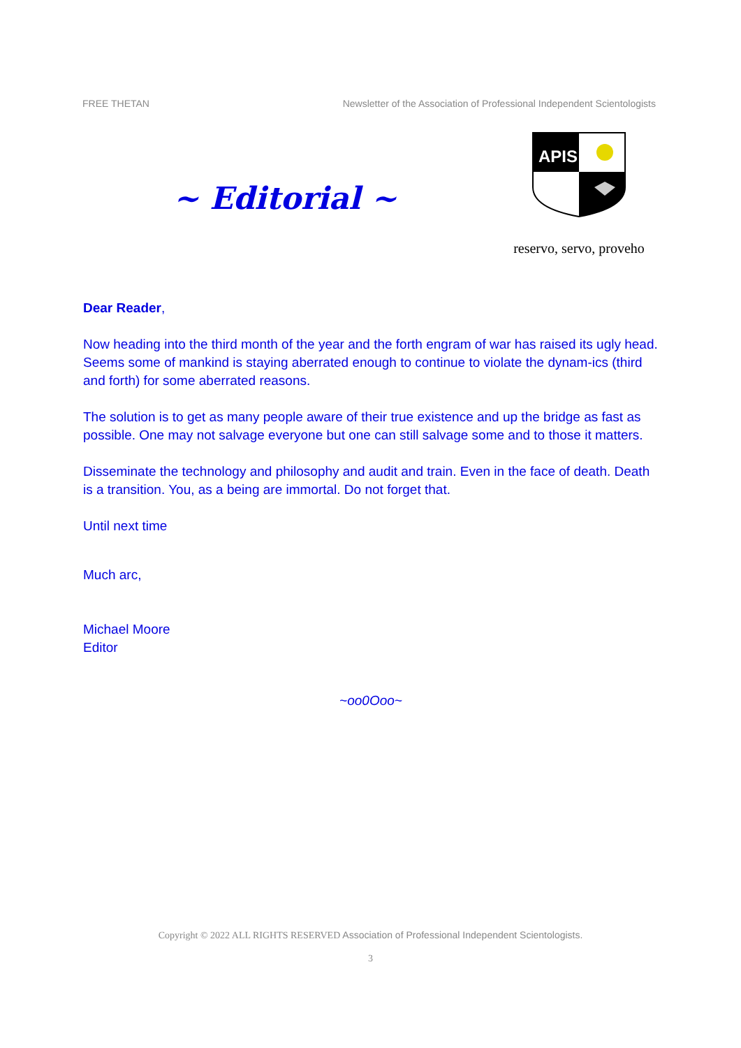FREE THETAN Newsletter of the Association of Professional Independent Scientologists
~ Editorial ~
APIS
reservo, servo, proveho
Dear Reader,
Now heading into the third month of the year and the forth engram of war has raised its ugly head. Seems some of mankind is staying aberrated enough to continue to violate the dynam-ics (third and forth) for some aberrated reasons.
The solution is to get as many people aware of their true existence and up the bridge as fast as possible. One may not salvage everyone but one can still salvage some and to those it matters.
Disseminate the technology and philosophy and audit and train. Even in the face of death. Death is a transition. You, as a being are immortal. Do not forget that.
Until next time
Much arc,
Michael Moore
Editor
~oo0Ooo~
Copyright © 2022 ALL RIGHTS RESERVED Association of Professional Independent Scientologists.
3